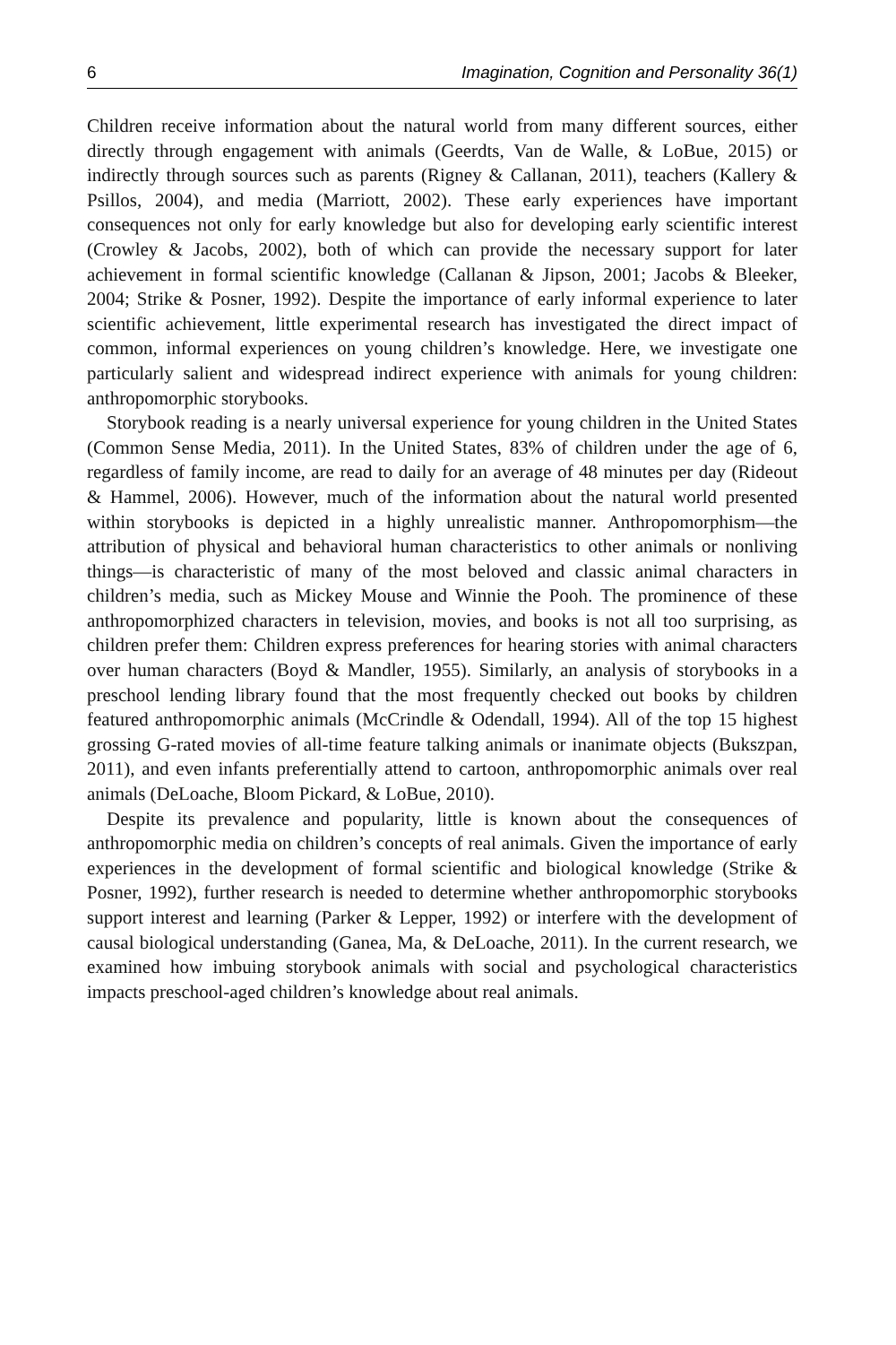6 Imagination, Cognition and Personality 36(1)
Children receive information about the natural world from many different sources, either directly through engagement with animals (Geerdts, Van de Walle, & LoBue, 2015) or indirectly through sources such as parents (Rigney & Callanan, 2011), teachers (Kallery & Psillos, 2004), and media (Marriott, 2002). These early experiences have important consequences not only for early knowledge but also for developing early scientific interest (Crowley & Jacobs, 2002), both of which can provide the necessary support for later achievement in formal scientific knowledge (Callanan & Jipson, 2001; Jacobs & Bleeker, 2004; Strike & Posner, 1992). Despite the importance of early informal experience to later scientific achievement, little experimental research has investigated the direct impact of common, informal experiences on young children’s knowledge. Here, we investigate one particularly salient and widespread indirect experience with animals for young children: anthropomorphic storybooks.
Storybook reading is a nearly universal experience for young children in the United States (Common Sense Media, 2011). In the United States, 83% of children under the age of 6, regardless of family income, are read to daily for an average of 48 minutes per day (Rideout & Hammel, 2006). However, much of the information about the natural world presented within storybooks is depicted in a highly unrealistic manner. Anthropomorphism—the attribution of physical and behavioral human characteristics to other animals or nonliving things—is characteristic of many of the most beloved and classic animal characters in children’s media, such as Mickey Mouse and Winnie the Pooh. The prominence of these anthropomorphized characters in television, movies, and books is not all too surprising, as children prefer them: Children express preferences for hearing stories with animal characters over human characters (Boyd & Mandler, 1955). Similarly, an analysis of storybooks in a preschool lending library found that the most frequently checked out books by children featured anthropomorphic animals (McCrindle & Odendall, 1994). All of the top 15 highest grossing G-rated movies of all-time feature talking animals or inanimate objects (Bukszpan, 2011), and even infants preferentially attend to cartoon, anthropomorphic animals over real animals (DeLoache, Bloom Pickard, & LoBue, 2010).
Despite its prevalence and popularity, little is known about the consequences of anthropomorphic media on children’s concepts of real animals. Given the importance of early experiences in the development of formal scientific and biological knowledge (Strike & Posner, 1992), further research is needed to determine whether anthropomorphic storybooks support interest and learning (Parker & Lepper, 1992) or interfere with the development of causal biological understanding (Ganea, Ma, & DeLoache, 2011). In the current research, we examined how imbuing storybook animals with social and psychological characteristics impacts preschool-aged children’s knowledge about real animals.